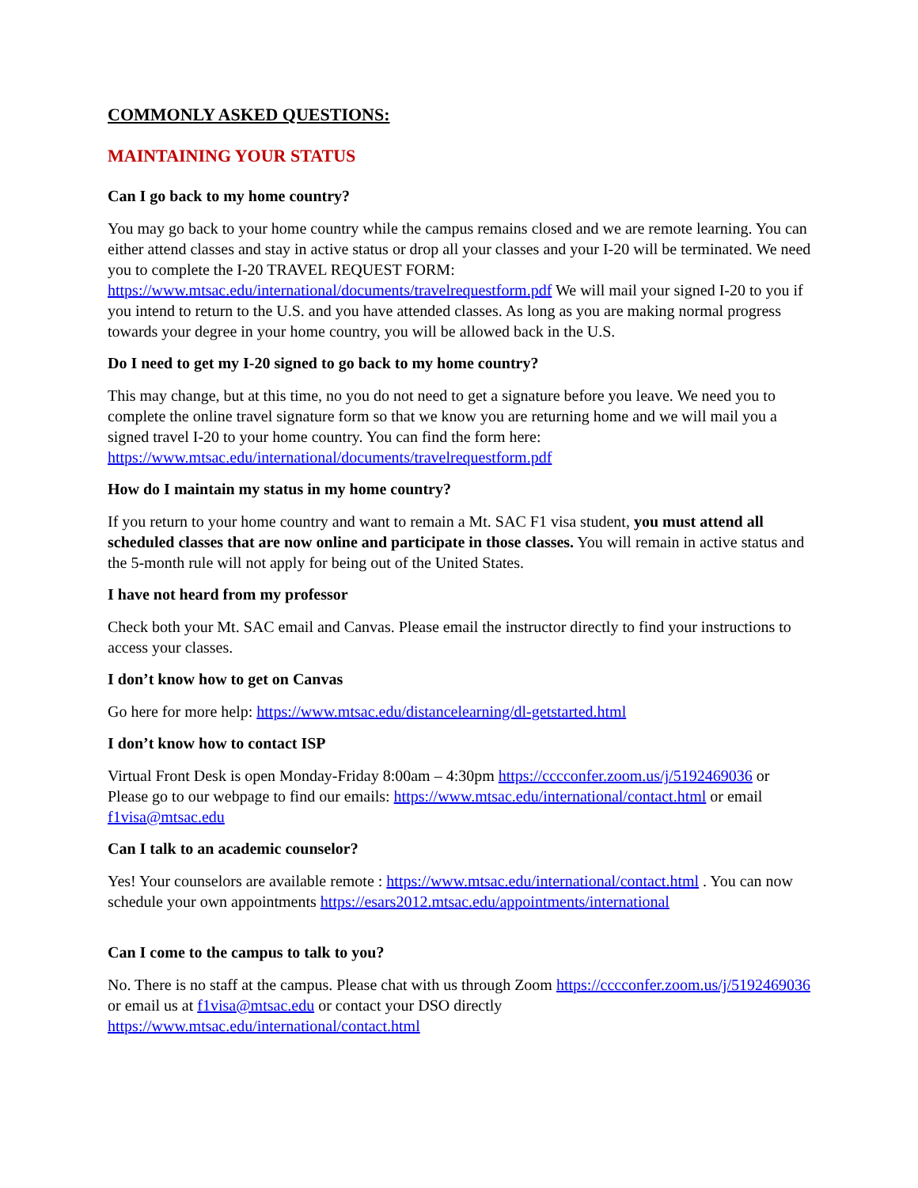COMMONLY ASKED QUESTIONS:
MAINTAINING YOUR STATUS
Can I go back to my home country?
You may go back to your home country while the campus remains closed and we are remote learning. You can either attend classes and stay in active status or drop all your classes and your I-20 will be terminated. We need you to complete the I-20 TRAVEL REQUEST FORM: https://www.mtsac.edu/international/documents/travelrequestform.pdf We will mail your signed I-20 to you if you intend to return to the U.S. and you have attended classes. As long as you are making normal progress towards your degree in your home country, you will be allowed back in the U.S.
Do I need to get my I-20 signed to go back to my home country?
This may change, but at this time, no you do not need to get a signature before you leave. We need you to complete the online travel signature form so that we know you are returning home and we will mail you a signed travel I-20 to your home country. You can find the form here: https://www.mtsac.edu/international/documents/travelrequestform.pdf
How do I maintain my status in my home country?
If you return to your home country and want to remain a Mt. SAC F1 visa student, you must attend all scheduled classes that are now online and participate in those classes. You will remain in active status and the 5-month rule will not apply for being out of the United States.
I have not heard from my professor
Check both your Mt. SAC email and Canvas. Please email the instructor directly to find your instructions to access your classes.
I don’t know how to get on Canvas
Go here for more help: https://www.mtsac.edu/distancelearning/dl-getstarted.html
I don’t know how to contact ISP
Virtual Front Desk is open Monday-Friday 8:00am – 4:30pm https://cccconfer.zoom.us/j/5192469036 or Please go to our webpage to find our emails: https://www.mtsac.edu/international/contact.html or email f1visa@mtsac.edu
Can I talk to an academic counselor?
Yes! Your counselors are available remote : https://www.mtsac.edu/international/contact.html . You can now schedule your own appointments https://esars2012.mtsac.edu/appointments/international
Can I come to the campus to talk to you?
No. There is no staff at the campus. Please chat with us through Zoom https://cccconfer.zoom.us/j/5192469036 or email us at f1visa@mtsac.edu or contact your DSO directly https://www.mtsac.edu/international/contact.html